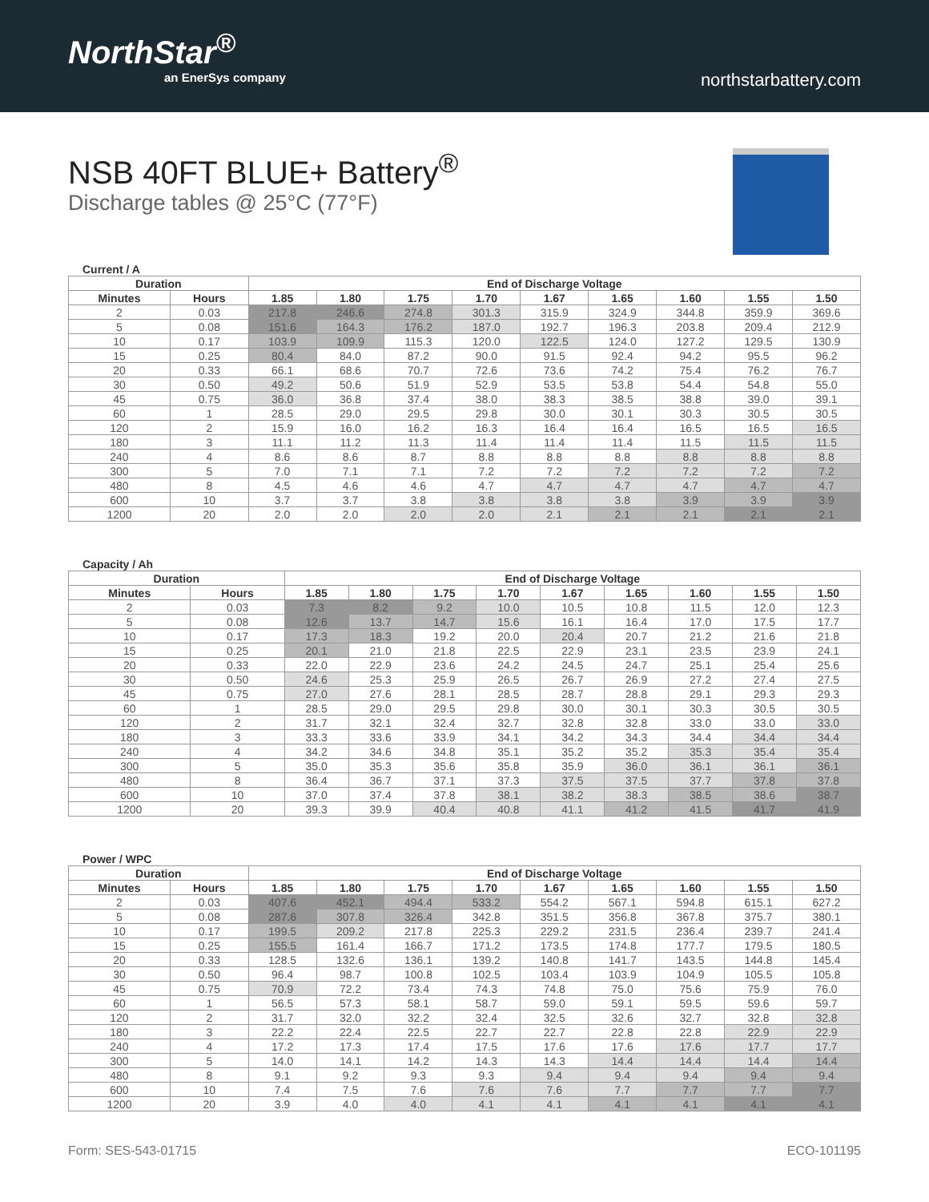NorthStar<sup>®</sup>
an EnerSys company
northstarbattery.com
NSB 40FT BLUE+ Battery<sup>®</sup>
Discharge tables @ 25°C (77°F)
Current / A
| Duration | | End of Discharge Voltage | | | | | | | | |
| --- | --- | --- | --- | --- | --- | --- | --- | --- | --- | --- |
| Minutes | Hours | 1.85 | 1.80 | 1.75 | 1.70 | 1.67 | 1.65 | 1.60 | 1.55 | 1.50 |
| 2 | 0.03 | 217.8 | 246.6 | 274.8 | 301.3 | 315.9 | 324.9 | 344.8 | 359.9 | 369.6 |
| 5 | 0.08 | 151.6 | 164.3 | 176.2 | 187.0 | 192.7 | 196.3 | 203.8 | 209.4 | 212.9 |
| 10 | 0.17 | 103.9 | 109.9 | 115.3 | 120.0 | 122.5 | 124.0 | 127.2 | 129.5 | 130.9 |
| 15 | 0.25 | 80.4 | 84.0 | 87.2 | 90.0 | 91.5 | 92.4 | 94.2 | 95.5 | 96.2 |
| 20 | 0.33 | 66.1 | 68.6 | 70.7 | 72.6 | 73.6 | 74.2 | 75.4 | 76.2 | 76.7 |
| 30 | 0.50 | 49.2 | 50.6 | 51.9 | 52.9 | 53.5 | 53.8 | 54.4 | 54.8 | 55.0 |
| 45 | 0.75 | 36.0 | 36.8 | 37.4 | 38.0 | 38.3 | 38.5 | 38.8 | 39.0 | 39.1 |
| 60 | 1 | 28.5 | 29.0 | 29.5 | 29.8 | 30.0 | 30.1 | 30.3 | 30.5 | 30.5 |
| 120 | 2 | 15.9 | 16.0 | 16.2 | 16.3 | 16.4 | 16.4 | 16.5 | 16.5 | 16.5 |
| 180 | 3 | 11.1 | 11.2 | 11.3 | 11.4 | 11.4 | 11.4 | 11.5 | 11.5 | 11.5 |
| 240 | 4 | 8.6 | 8.6 | 8.7 | 8.8 | 8.8 | 8.8 | 8.8 | 8.8 | 8.8 |
| 300 | 5 | 7.0 | 7.1 | 7.1 | 7.2 | 7.2 | 7.2 | 7.2 | 7.2 | 7.2 |
| 480 | 8 | 4.5 | 4.6 | 4.6 | 4.7 | 4.7 | 4.7 | 4.7 | 4.7 | 4.7 |
| 600 | 10 | 3.7 | 3.7 | 3.8 | 3.8 | 3.8 | 3.8 | 3.9 | 3.9 | 3.9 |
| 1200 | 20 | 2.0 | 2.0 | 2.0 | 2.0 | 2.1 | 2.1 | 2.1 | 2.1 | 2.1 |
Capacity / Ah
| Duration | | End of Discharge Voltage | | | | | | | | |
| --- | --- | --- | --- | --- | --- | --- | --- | --- | --- | --- |
| Minutes | Hours | 1.85 | 1.80 | 1.75 | 1.70 | 1.67 | 1.65 | 1.60 | 1.55 | 1.50 |
| 2 | 0.03 | 7.3 | 8.2 | 9.2 | 10.0 | 10.5 | 10.8 | 11.5 | 12.0 | 12.3 |
| 5 | 0.08 | 12.6 | 13.7 | 14.7 | 15.6 | 16.1 | 16.4 | 17.0 | 17.5 | 17.7 |
| 10 | 0.17 | 17.3 | 18.3 | 19.2 | 20.0 | 20.4 | 20.7 | 21.2 | 21.6 | 21.8 |
| 15 | 0.25 | 20.1 | 21.0 | 21.8 | 22.5 | 22.9 | 23.1 | 23.5 | 23.9 | 24.1 |
| 20 | 0.33 | 22.0 | 22.9 | 23.6 | 24.2 | 24.5 | 24.7 | 25.1 | 25.4 | 25.6 |
| 30 | 0.50 | 24.6 | 25.3 | 25.9 | 26.5 | 26.7 | 26.9 | 27.2 | 27.4 | 27.5 |
| 45 | 0.75 | 27.0 | 27.6 | 28.1 | 28.5 | 28.7 | 28.8 | 29.1 | 29.3 | 29.3 |
| 60 | 1 | 28.5 | 29.0 | 29.5 | 29.8 | 30.0 | 30.1 | 30.3 | 30.5 | 30.5 |
| 120 | 2 | 31.7 | 32.1 | 32.4 | 32.7 | 32.8 | 32.8 | 33.0 | 33.0 | 33.0 |
| 180 | 3 | 33.3 | 33.6 | 33.9 | 34.1 | 34.2 | 34.3 | 34.4 | 34.4 | 34.4 |
| 240 | 4 | 34.2 | 34.6 | 34.8 | 35.1 | 35.2 | 35.2 | 35.3 | 35.4 | 35.4 |
| 300 | 5 | 35.0 | 35.3 | 35.6 | 35.8 | 35.9 | 36.0 | 36.1 | 36.1 | 36.1 |
| 480 | 8 | 36.4 | 36.7 | 37.1 | 37.3 | 37.5 | 37.5 | 37.7 | 37.8 | 37.8 |
| 600 | 10 | 37.0 | 37.4 | 37.8 | 38.1 | 38.2 | 38.3 | 38.5 | 38.6 | 38.7 |
| 1200 | 20 | 39.3 | 39.9 | 40.4 | 40.8 | 41.1 | 41.2 | 41.5 | 41.7 | 41.9 |
Power / WPC
| Duration | | End of Discharge Voltage | | | | | | | | |
| --- | --- | --- | --- | --- | --- | --- | --- | --- | --- | --- |
| Minutes | Hours | 1.85 | 1.80 | 1.75 | 1.70 | 1.67 | 1.65 | 1.60 | 1.55 | 1.50 |
| 2 | 0.03 | 407.6 | 452.1 | 494.4 | 533.2 | 554.2 | 567.1 | 594.8 | 615.1 | 627.2 |
| 5 | 0.08 | 287.6 | 307.8 | 326.4 | 342.8 | 351.5 | 356.8 | 367.8 | 375.7 | 380.1 |
| 10 | 0.17 | 199.5 | 209.2 | 217.8 | 225.3 | 229.2 | 231.5 | 236.4 | 239.7 | 241.4 |
| 15 | 0.25 | 155.5 | 161.4 | 166.7 | 171.2 | 173.5 | 174.8 | 177.7 | 179.5 | 180.5 |
| 20 | 0.33 | 128.5 | 132.6 | 136.1 | 139.2 | 140.8 | 141.7 | 143.5 | 144.8 | 145.4 |
| 30 | 0.50 | 96.4 | 98.7 | 100.8 | 102.5 | 103.4 | 103.9 | 104.9 | 105.5 | 105.8 |
| 45 | 0.75 | 70.9 | 72.2 | 73.4 | 74.3 | 74.8 | 75.0 | 75.6 | 75.9 | 76.0 |
| 60 | 1 | 56.5 | 57.3 | 58.1 | 58.7 | 59.0 | 59.1 | 59.5 | 59.6 | 59.7 |
| 120 | 2 | 31.7 | 32.0 | 32.2 | 32.4 | 32.5 | 32.6 | 32.7 | 32.8 | 32.8 |
| 180 | 3 | 22.2 | 22.4 | 22.5 | 22.7 | 22.7 | 22.8 | 22.8 | 22.9 | 22.9 |
| 240 | 4 | 17.2 | 17.3 | 17.4 | 17.5 | 17.6 | 17.6 | 17.6 | 17.7 | 17.7 |
| 300 | 5 | 14.0 | 14.1 | 14.2 | 14.3 | 14.3 | 14.4 | 14.4 | 14.4 | 14.4 |
| 480 | 8 | 9.1 | 9.2 | 9.3 | 9.3 | 9.4 | 9.4 | 9.4 | 9.4 | 9.4 |
| 600 | 10 | 7.4 | 7.5 | 7.6 | 7.6 | 7.6 | 7.7 | 7.7 | 7.7 | 7.7 |
| 1200 | 20 | 3.9 | 4.0 | 4.0 | 4.1 | 4.1 | 4.1 | 4.1 | 4.1 | 4.1 |
Form: SES-543-01715 ECO-101195